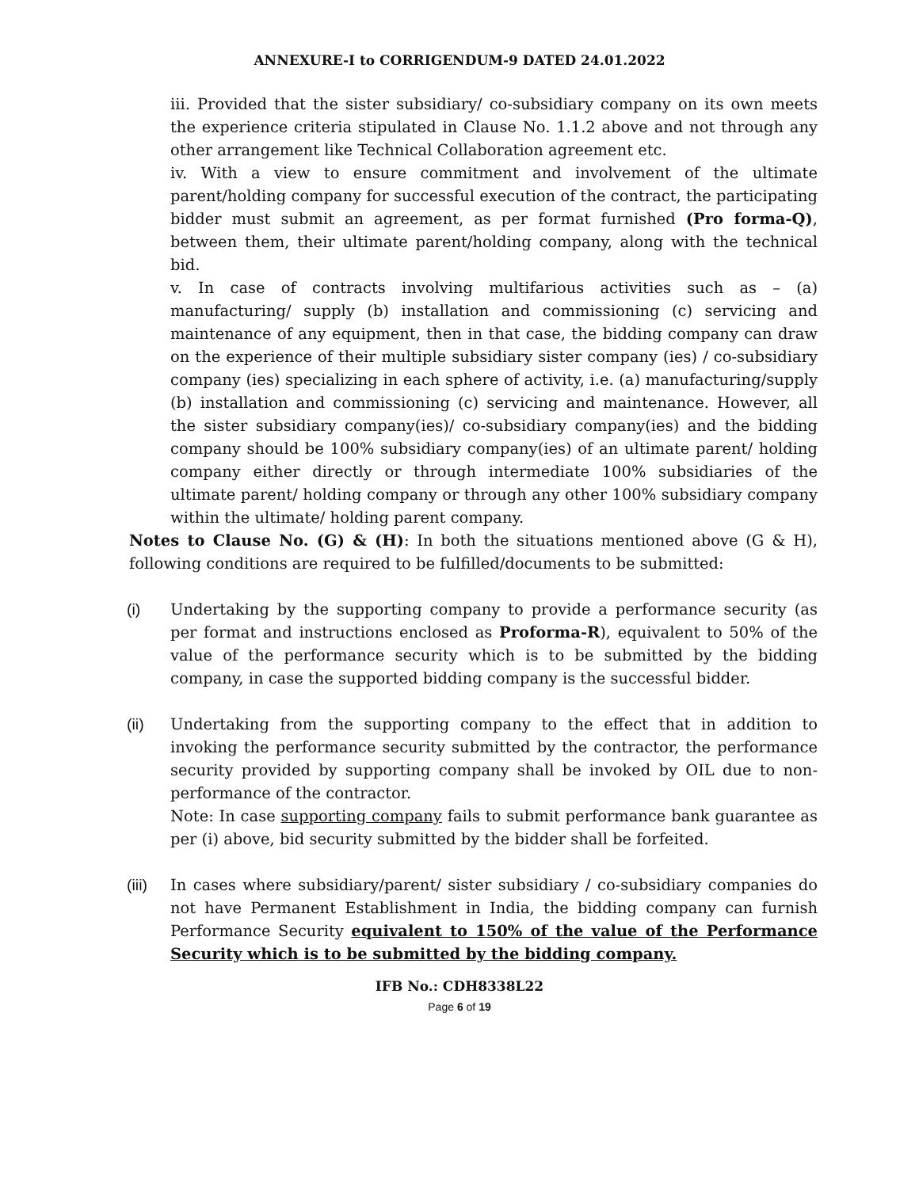ANNEXURE-I to CORRIGENDUM-9 DATED 24.01.2022
iii. Provided that the sister subsidiary/ co-subsidiary company on its own meets the experience criteria stipulated in Clause No. 1.1.2 above and not through any other arrangement like Technical Collaboration agreement etc.
iv. With a view to ensure commitment and involvement of the ultimate parent/holding company for successful execution of the contract, the participating bidder must submit an agreement, as per format furnished (Pro forma-Q), between them, their ultimate parent/holding company, along with the technical bid.
v. In case of contracts involving multifarious activities such as – (a) manufacturing/ supply (b) installation and commissioning (c) servicing and maintenance of any equipment, then in that case, the bidding company can draw on the experience of their multiple subsidiary sister company (ies) / co-subsidiary company (ies) specializing in each sphere of activity, i.e. (a) manufacturing/supply (b) installation and commissioning (c) servicing and maintenance. However, all the sister subsidiary company(ies)/ co-subsidiary company(ies) and the bidding company should be 100% subsidiary company(ies) of an ultimate parent/ holding company either directly or through intermediate 100% subsidiaries of the ultimate parent/ holding company or through any other 100% subsidiary company within the ultimate/ holding parent company.
Notes to Clause No. (G) & (H): In both the situations mentioned above (G & H), following conditions are required to be fulfilled/documents to be submitted:
(i) Undertaking by the supporting company to provide a performance security (as per format and instructions enclosed as Proforma-R), equivalent to 50% of the value of the performance security which is to be submitted by the bidding company, in case the supported bidding company is the successful bidder.
(ii) Undertaking from the supporting company to the effect that in addition to invoking the performance security submitted by the contractor, the performance security provided by supporting company shall be invoked by OIL due to non-performance of the contractor.
Note: In case supporting company fails to submit performance bank guarantee as per (i) above, bid security submitted by the bidder shall be forfeited.
(iii)
In cases where subsidiary/parent/ sister subsidiary / co-subsidiary companies do not have Permanent Establishment in India, the bidding company can furnish Performance Security equivalent to 150% of the value of the Performance Security which is to be submitted by the bidding company.
IFB No.: CDH8338L22
Page 6 of 19